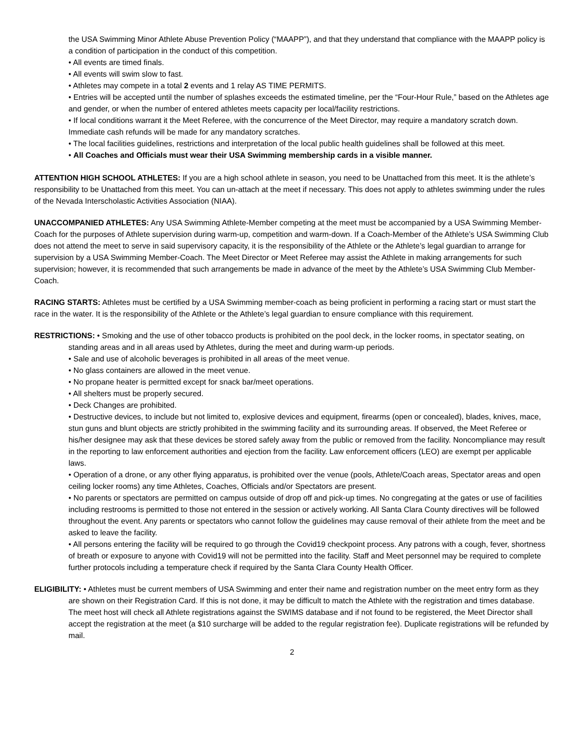the USA Swimming Minor Athlete Abuse Prevention Policy (“MAAPP”), and that they understand that compliance with the MAAPP policy is a condition of participation in the conduct of this competition.
• All events are timed finals.
• All events will swim slow to fast.
• Athletes may compete in a total 2 events and 1 relay AS TIME PERMITS.
• Entries will be accepted until the number of splashes exceeds the estimated timeline, per the “Four-Hour Rule,” based on the Athletes age and gender, or when the number of entered athletes meets capacity per local/facility restrictions.
• If local conditions warrant it the Meet Referee, with the concurrence of the Meet Director, may require a mandatory scratch down. Immediate cash refunds will be made for any mandatory scratches.
• The local facilities guidelines, restrictions and interpretation of the local public health guidelines shall be followed at this meet.
• All Coaches and Officials must wear their USA Swimming membership cards in a visible manner.
ATTENTION HIGH SCHOOL ATHLETES: If you are a high school athlete in season, you need to be Unattached from this meet. It is the athlete’s responsibility to be Unattached from this meet. You can un-attach at the meet if necessary. This does not apply to athletes swimming under the rules of the Nevada Interscholastic Activities Association (NIAA).
UNACCOMPANIED ATHLETES: Any USA Swimming Athlete-Member competing at the meet must be accompanied by a USA Swimming Member-Coach for the purposes of Athlete supervision during warm-up, competition and warm-down. If a Coach-Member of the Athlete’s USA Swimming Club does not attend the meet to serve in said supervisory capacity, it is the responsibility of the Athlete or the Athlete’s legal guardian to arrange for supervision by a USA Swimming Member-Coach. The Meet Director or Meet Referee may assist the Athlete in making arrangements for such supervision; however, it is recommended that such arrangements be made in advance of the meet by the Athlete’s USA Swimming Club Member-Coach.
RACING STARTS: Athletes must be certified by a USA Swimming member-coach as being proficient in performing a racing start or must start the race in the water. It is the responsibility of the Athlete or the Athlete’s legal guardian to ensure compliance with this requirement.
RESTRICTIONS: • Smoking and the use of other tobacco products is prohibited on the pool deck, in the locker rooms, in spectator seating, on standing areas and in all areas used by Athletes, during the meet and during warm-up periods.
• Sale and use of alcoholic beverages is prohibited in all areas of the meet venue.
• No glass containers are allowed in the meet venue.
• No propane heater is permitted except for snack bar/meet operations.
• All shelters must be properly secured.
• Deck Changes are prohibited.
• Destructive devices, to include but not limited to, explosive devices and equipment, firearms (open or concealed), blades, knives, mace, stun guns and blunt objects are strictly prohibited in the swimming facility and its surrounding areas. If observed, the Meet Referee or his/her designee may ask that these devices be stored safely away from the public or removed from the facility. Noncompliance may result in the reporting to law enforcement authorities and ejection from the facility. Law enforcement officers (LEO) are exempt per applicable laws.
• Operation of a drone, or any other flying apparatus, is prohibited over the venue (pools, Athlete/Coach areas, Spectator areas and open ceiling locker rooms) any time Athletes, Coaches, Officials and/or Spectators are present.
• No parents or spectators are permitted on campus outside of drop off and pick-up times. No congregating at the gates or use of facilities including restrooms is permitted to those not entered in the session or actively working. All Santa Clara County directives will be followed throughout the event. Any parents or spectators who cannot follow the guidelines may cause removal of their athlete from the meet and be asked to leave the facility.
• All persons entering the facility will be required to go through the Covid19 checkpoint process. Any patrons with a cough, fever, shortness of breath or exposure to anyone with Covid19 will not be permitted into the facility. Staff and Meet personnel may be required to complete further protocols including a temperature check if required by the Santa Clara County Health Officer.
ELIGIBILITY: • Athletes must be current members of USA Swimming and enter their name and registration number on the meet entry form as they are shown on their Registration Card. If this is not done, it may be difficult to match the Athlete with the registration and times database. The meet host will check all Athlete registrations against the SWIMS database and if not found to be registered, the Meet Director shall accept the registration at the meet (a $10 surcharge will be added to the regular registration fee). Duplicate registrations will be refunded by mail.
2